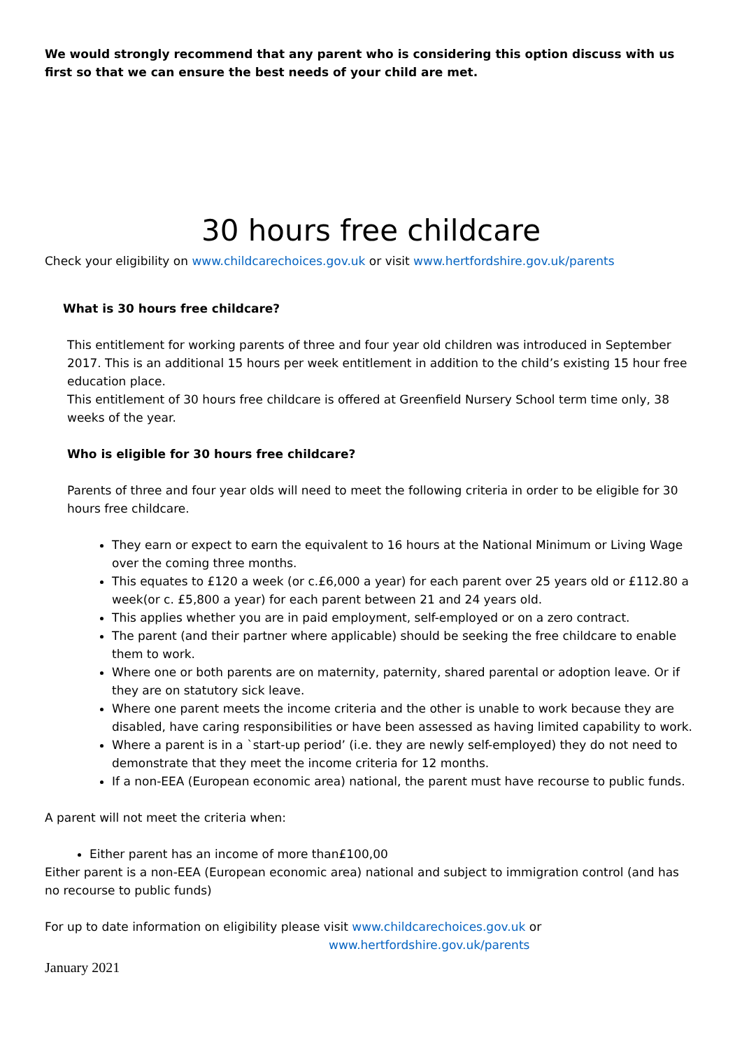We would strongly recommend that any parent who is considering this option discuss with us first so that we can ensure the best needs of your child are met.
30 hours free childcare
Check your eligibility on www.childcarechoices.gov.uk or visit www.hertfordshire.gov.uk/parents
What is 30 hours free childcare?
This entitlement for working parents of three and four year old children was introduced in September 2017. This is an additional 15 hours per week entitlement in addition to the child’s existing 15 hour free education place.
This entitlement of 30 hours free childcare is offered at Greenfield Nursery School term time only, 38 weeks of the year.
Who is eligible for 30 hours free childcare?
Parents of three and four year olds will need to meet the following criteria in order to be eligible for 30 hours free childcare.
They earn or expect to earn the equivalent to 16 hours at the National Minimum or Living Wage over the coming three months.
This equates to £120 a week (or c.£6,000 a year) for each parent over 25 years old or £112.80 a week(or c. £5,800 a year) for each parent between 21 and 24 years old.
This applies whether you are in paid employment, self-employed or on a zero contract.
The parent (and their partner where applicable) should be seeking the free childcare to enable them to work.
Where one or both parents are on maternity, paternity, shared parental or adoption leave. Or if they are on statutory sick leave.
Where one parent meets the income criteria and the other is unable to work because they are disabled, have caring responsibilities or have been assessed as having limited capability to work.
Where a parent is in a `start-up period’ (i.e. they are newly self-employed) they do not need to demonstrate that they meet the income criteria for 12 months.
If a non-EEA (European economic area) national, the parent must have recourse to public funds.
A parent will not meet the criteria when:
Either parent has an income of more than£100,00
Either parent is a non-EEA (European economic area) national and subject to immigration control (and has no recourse to public funds)
For up to date information on eligibility please visit www.childcarechoices.gov.uk or
www.hertfordshire.gov.uk/parents
January 2021